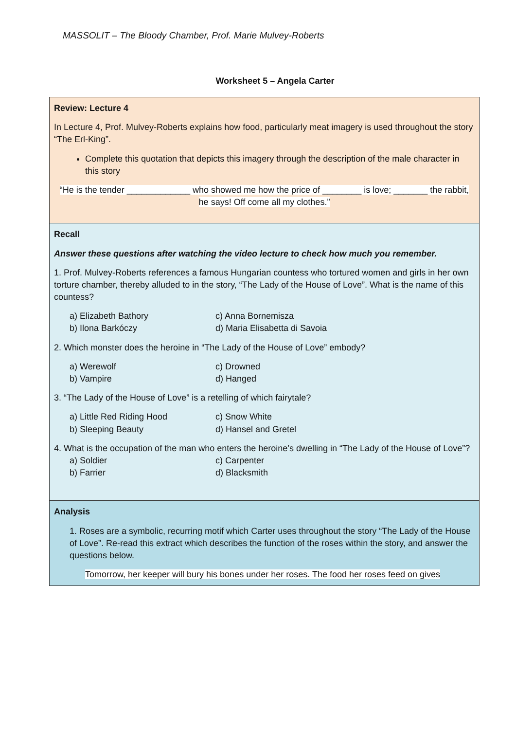MASSOLIT – The Bloody Chamber, Prof. Marie Mulvey-Roberts
Worksheet 5 – Angela Carter
| Review: Lecture 4 In Lecture 4, Prof. Mulvey-Roberts explains how food, particularly meat imagery is used throughout the story “The Erl-King”. Complete this quotation that depicts this imagery through the description of the male character in this story “He is the tender _____________ who showed me how the price of ________ is love; _______ the rabbit, he says! Off come all my clothes.” |
| Recall Answer these questions after watching the video lecture to check how much you remember. 1. Prof. Mulvey-Roberts references a famous Hungarian countess who tortured women and girls in her own torture chamber, thereby alluded to in the story, “The Lady of the House of Love”. What is the name of this countess? a) Elizabeth Bathory c) Anna Bornemisza b) Ilona Barkóczy d) Maria Elisabetta di Savoia 2. Which monster does the heroine in “The Lady of the House of Love” embody? a) Werewolf c) Drowned b) Vampire d) Hanged 3. “The Lady of the House of Love” is a retelling of which fairytale? a) Little Red Riding Hood c) Snow White b) Sleeping Beauty d) Hansel and Gretel 4. What is the occupation of the man who enters the heroine’s dwelling in “The Lady of the House of Love”? a) Soldier c) Carpenter b) Farrier d) Blacksmith |
| Analysis 1. Roses are a symbolic, recurring motif which Carter uses throughout the story “The Lady of the House of Love”. Re-read this extract which describes the function of the roses within the story, and answer the questions below. Tomorrow, her keeper will bury his bones under her roses. The food her roses feed on gives |